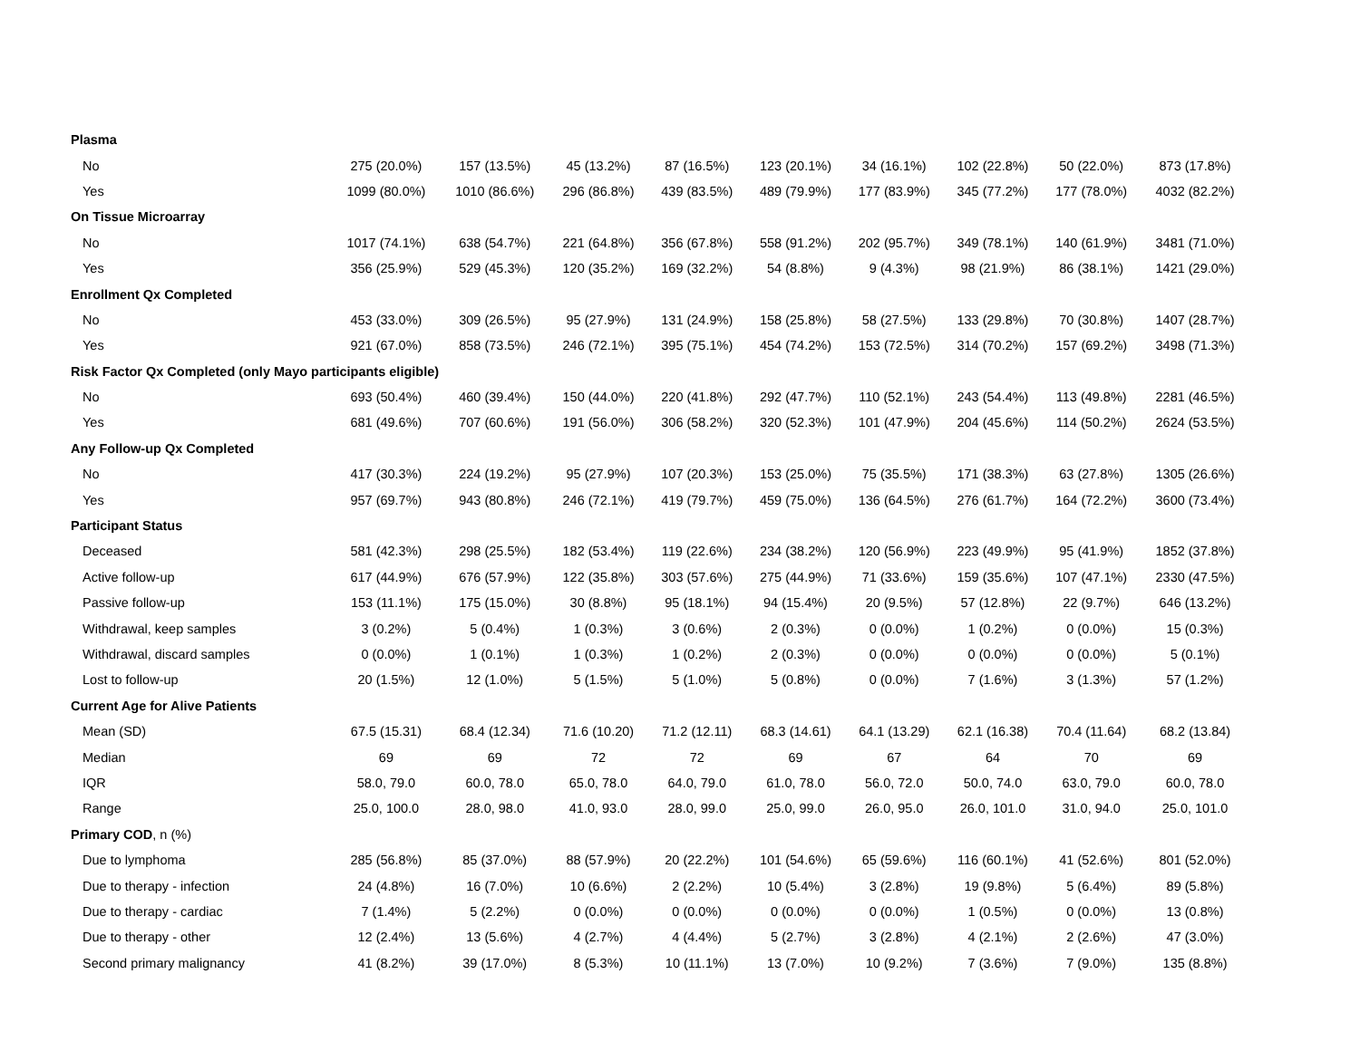| Plasma | | | | | | | | | |
| No | 275 (20.0%) | 157 (13.5%) | 45 (13.2%) | 87 (16.5%) | 123 (20.1%) | 34 (16.1%) | 102 (22.8%) | 50 (22.0%) | 873 (17.8%) |
| Yes | 1099 (80.0%) | 1010 (86.6%) | 296 (86.8%) | 439 (83.5%) | 489 (79.9%) | 177 (83.9%) | 345 (77.2%) | 177 (78.0%) | 4032 (82.2%) |
| On Tissue Microarray | | | | | | | | | |
| No | 1017 (74.1%) | 638 (54.7%) | 221 (64.8%) | 356 (67.8%) | 558 (91.2%) | 202 (95.7%) | 349 (78.1%) | 140 (61.9%) | 3481 (71.0%) |
| Yes | 356 (25.9%) | 529 (45.3%) | 120 (35.2%) | 169 (32.2%) | 54 (8.8%) | 9 (4.3%) | 98 (21.9%) | 86 (38.1%) | 1421 (29.0%) |
| Enrollment Qx Completed | | | | | | | | | |
| No | 453 (33.0%) | 309 (26.5%) | 95 (27.9%) | 131 (24.9%) | 158 (25.8%) | 58 (27.5%) | 133 (29.8%) | 70 (30.8%) | 1407 (28.7%) |
| Yes | 921 (67.0%) | 858 (73.5%) | 246 (72.1%) | 395 (75.1%) | 454 (74.2%) | 153 (72.5%) | 314 (70.2%) | 157 (69.2%) | 3498 (71.3%) |
| Risk Factor Qx Completed (only Mayo participants eligible) | | | | | | | | | |
| No | 693 (50.4%) | 460 (39.4%) | 150 (44.0%) | 220 (41.8%) | 292 (47.7%) | 110 (52.1%) | 243 (54.4%) | 113 (49.8%) | 2281 (46.5%) |
| Yes | 681 (49.6%) | 707 (60.6%) | 191 (56.0%) | 306 (58.2%) | 320 (52.3%) | 101 (47.9%) | 204 (45.6%) | 114 (50.2%) | 2624 (53.5%) |
| Any Follow-up Qx Completed | | | | | | | | | |
| No | 417 (30.3%) | 224 (19.2%) | 95 (27.9%) | 107 (20.3%) | 153 (25.0%) | 75 (35.5%) | 171 (38.3%) | 63 (27.8%) | 1305 (26.6%) |
| Yes | 957 (69.7%) | 943 (80.8%) | 246 (72.1%) | 419 (79.7%) | 459 (75.0%) | 136 (64.5%) | 276 (61.7%) | 164 (72.2%) | 3600 (73.4%) |
| Participant Status | | | | | | | | | |
| Deceased | 581 (42.3%) | 298 (25.5%) | 182 (53.4%) | 119 (22.6%) | 234 (38.2%) | 120 (56.9%) | 223 (49.9%) | 95 (41.9%) | 1852 (37.8%) |
| Active follow-up | 617 (44.9%) | 676 (57.9%) | 122 (35.8%) | 303 (57.6%) | 275 (44.9%) | 71 (33.6%) | 159 (35.6%) | 107 (47.1%) | 2330 (47.5%) |
| Passive follow-up | 153 (11.1%) | 175 (15.0%) | 30 (8.8%) | 95 (18.1%) | 94 (15.4%) | 20 (9.5%) | 57 (12.8%) | 22 (9.7%) | 646 (13.2%) |
| Withdrawal, keep samples | 3 (0.2%) | 5 (0.4%) | 1 (0.3%) | 3 (0.6%) | 2 (0.3%) | 0 (0.0%) | 1 (0.2%) | 0 (0.0%) | 15 (0.3%) |
| Withdrawal, discard samples | 0 (0.0%) | 1 (0.1%) | 1 (0.3%) | 1 (0.2%) | 2 (0.3%) | 0 (0.0%) | 0 (0.0%) | 0 (0.0%) | 5 (0.1%) |
| Lost to follow-up | 20 (1.5%) | 12 (1.0%) | 5 (1.5%) | 5 (1.0%) | 5 (0.8%) | 0 (0.0%) | 7 (1.6%) | 3 (1.3%) | 57 (1.2%) |
| Current Age for Alive Patients | | | | | | | | | |
| Mean (SD) | 67.5 (15.31) | 68.4 (12.34) | 71.6 (10.20) | 71.2 (12.11) | 68.3 (14.61) | 64.1 (13.29) | 62.1 (16.38) | 70.4 (11.64) | 68.2 (13.84) |
| Median | 69 | 69 | 72 | 72 | 69 | 67 | 64 | 70 | 69 |
| IQR | 58.0, 79.0 | 60.0, 78.0 | 65.0, 78.0 | 64.0, 79.0 | 61.0, 78.0 | 56.0, 72.0 | 50.0, 74.0 | 63.0, 79.0 | 60.0, 78.0 |
| Range | 25.0, 100.0 | 28.0, 98.0 | 41.0, 93.0 | 28.0, 99.0 | 25.0, 99.0 | 26.0, 95.0 | 26.0, 101.0 | 31.0, 94.0 | 25.0, 101.0 |
| Primary COD , n (%) | | | | | | | | | |
| Due to lymphoma | 285 (56.8%) | 85 (37.0%) | 88 (57.9%) | 20 (22.2%) | 101 (54.6%) | 65 (59.6%) | 116 (60.1%) | 41 (52.6%) | 801 (52.0%) |
| Due to therapy - infection | 24 (4.8%) | 16 (7.0%) | 10 (6.6%) | 2 (2.2%) | 10 (5.4%) | 3 (2.8%) | 19 (9.8%) | 5 (6.4%) | 89 (5.8%) |
| Due to therapy - cardiac | 7 (1.4%) | 5 (2.2%) | 0 (0.0%) | 0 (0.0%) | 0 (0.0%) | 0 (0.0%) | 1 (0.5%) | 0 (0.0%) | 13 (0.8%) |
| Due to therapy - other | 12 (2.4%) | 13 (5.6%) | 4 (2.7%) | 4 (4.4%) | 5 (2.7%) | 3 (2.8%) | 4 (2.1%) | 2 (2.6%) | 47 (3.0%) |
| Second primary malignancy | 41 (8.2%) | 39 (17.0%) | 8 (5.3%) | 10 (11.1%) | 13 (7.0%) | 10 (9.2%) | 7 (3.6%) | 7 (9.0%) | 135 (8.8%) |